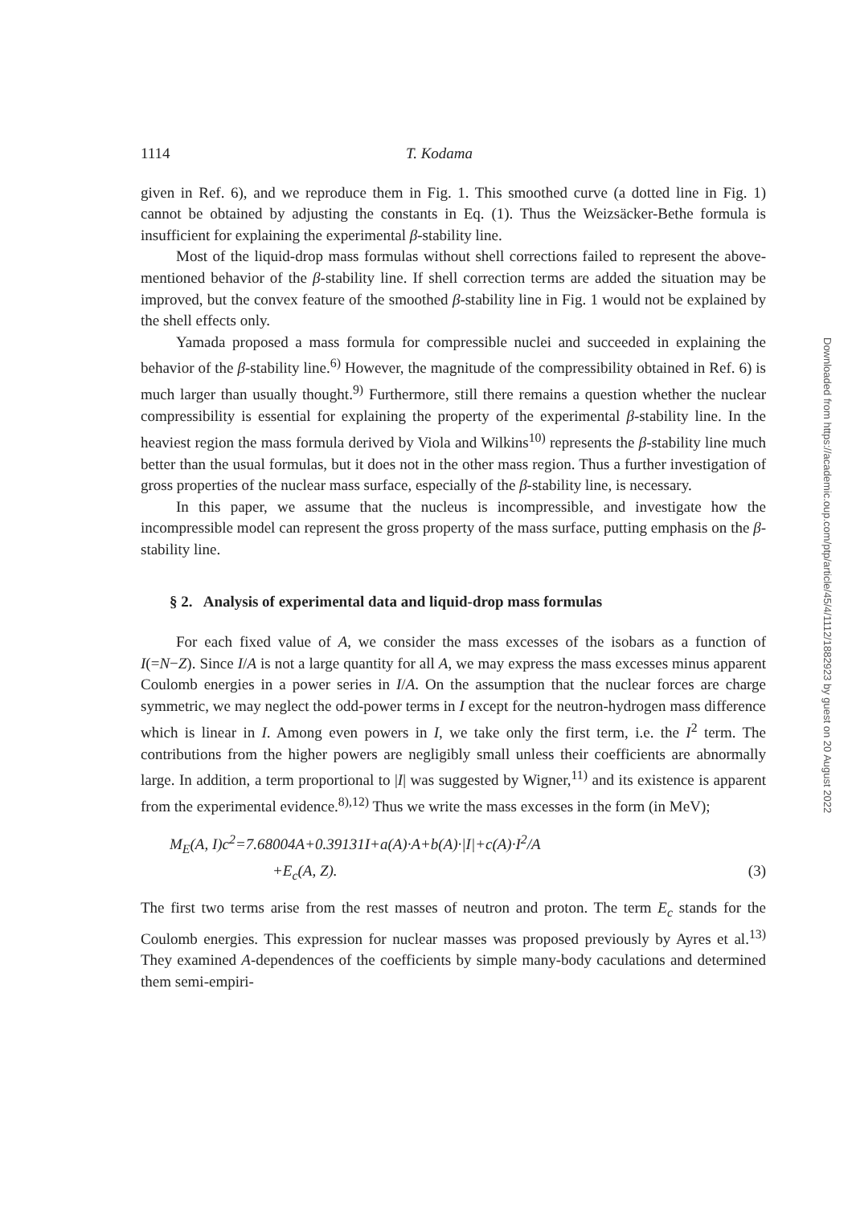1114 T. Kodama
given in Ref. 6), and we reproduce them in Fig. 1. This smoothed curve (a dotted line in Fig. 1) cannot be obtained by adjusting the constants in Eq. (1). Thus the Weizsäcker-Bethe formula is insufficient for explaining the experimental β-stability line.
Most of the liquid-drop mass formulas without shell corrections failed to represent the above-mentioned behavior of the β-stability line. If shell correction terms are added the situation may be improved, but the convex feature of the smoothed β-stability line in Fig. 1 would not be explained by the shell effects only.
Yamada proposed a mass formula for compressible nuclei and succeeded in explaining the behavior of the β-stability line.<sup>6)</sup> However, the magnitude of the compressibility obtained in Ref. 6) is much larger than usually thought.<sup>9)</sup> Furthermore, still there remains a question whether the nuclear compressibility is essential for explaining the property of the experimental β-stability line. In the heaviest region the mass formula derived by Viola and Wilkins<sup>10)</sup> represents the β-stability line much better than the usual formulas, but it does not in the other mass region. Thus a further investigation of gross properties of the nuclear mass surface, especially of the β-stability line, is necessary.
In this paper, we assume that the nucleus is incompressible, and investigate how the incompressible model can represent the gross property of the mass surface, putting emphasis on the β-stability line.
§ 2. Analysis of experimental data and liquid-drop mass formulas
For each fixed value of A, we consider the mass excesses of the isobars as a function of I(=N−Z). Since I/A is not a large quantity for all A, we may express the mass excesses minus apparent Coulomb energies in a power series in I/A. On the assumption that the nuclear forces are charge symmetric, we may neglect the odd-power terms in I except for the neutron-hydrogen mass difference which is linear in I. Among even powers in I, we take only the first term, i.e. the I<sup>2</sup> term. The contributions from the higher powers are negligibly small unless their coefficients are abnormally large. In addition, a term proportional to |I| was suggested by Wigner,<sup>11)</sup> and its existence is apparent from the experimental evidence.<sup>8),12)</sup> Thus we write the mass excesses in the form (in MeV);
M<sub>E</sub>(A, I)c<sup>2</sup>=7.68004A+0.39131I+a(A)·A+b(A)·|I|+c(A)·I<sup>2</sup>/A
+E<sub>c</sub>(A, Z). (3)
The first two terms arise from the rest masses of neutron and proton. The term E<sub>c</sub> stands for the Coulomb energies. This expression for nuclear masses was proposed previously by Ayres et al.<sup>13)</sup> They examined A-dependences of the coefficients by simple many-body caculations and determined them semi-empiri-
Downloaded from https://academic.oup.com/ptp/article/45/4/1112/1882923 by guest on 20 August 2022